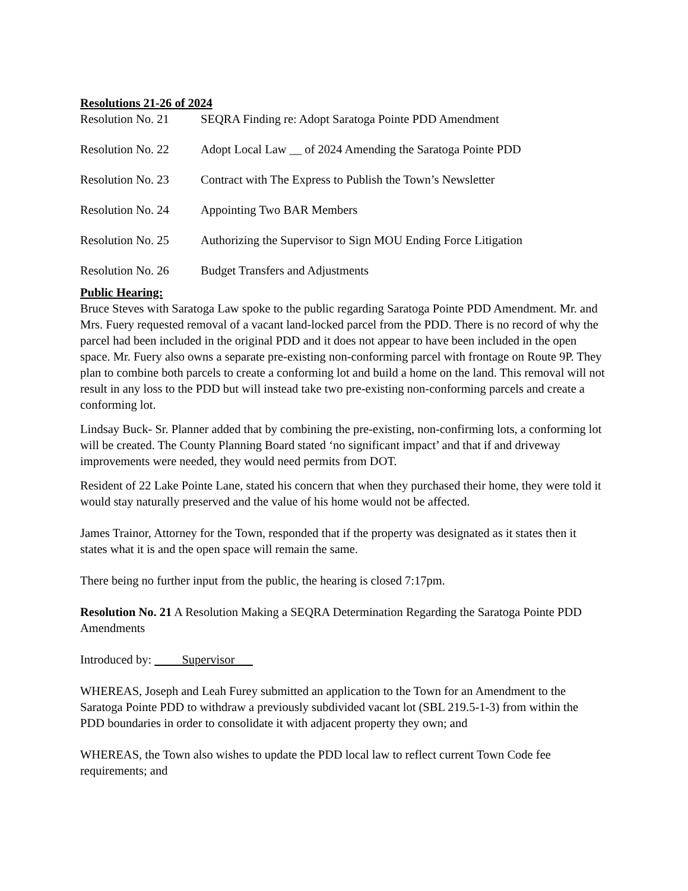Resolutions 21-26 of 2024
Resolution No. 21 SEQRA Finding re: Adopt Saratoga Pointe PDD Amendment
Resolution No. 22 Adopt Local Law __ of 2024 Amending the Saratoga Pointe PDD
Resolution No. 23 Contract with The Express to Publish the Town’s Newsletter
Resolution No. 24 Appointing Two BAR Members
Resolution No. 25 Authorizing the Supervisor to Sign MOU Ending Force Litigation
Resolution No. 26 Budget Transfers and Adjustments
Public Hearing:
Bruce Steves with Saratoga Law spoke to the public regarding Saratoga Pointe PDD Amendment. Mr. and Mrs. Fuery requested removal of a vacant land-locked parcel from the PDD. There is no record of why the parcel had been included in the original PDD and it does not appear to have been included in the open space. Mr. Fuery also owns a separate pre-existing non-conforming parcel with frontage on Route 9P. They plan to combine both parcels to create a conforming lot and build a home on the land. This removal will not result in any loss to the PDD but will instead take two pre-existing non-conforming parcels and create a conforming lot.
Lindsay Buck- Sr. Planner added that by combining the pre-existing, non-confirming lots, a conforming lot will be created. The County Planning Board stated ‘no significant impact’ and that if and driveway improvements were needed, they would need permits from DOT.
Resident of 22 Lake Pointe Lane, stated his concern that when they purchased their home, they were told it would stay naturally preserved and the value of his home would not be affected.
James Trainor, Attorney for the Town, responded that if the property was designated as it states then it states what it is and the open space will remain the same.
There being no further input from the public, the hearing is closed 7:17pm.
Resolution No. 21 A Resolution Making a SEQRA Determination Regarding the Saratoga Pointe PDD Amendments
Introduced by: Supervisor
WHEREAS, Joseph and Leah Furey submitted an application to the Town for an Amendment to the Saratoga Pointe PDD to withdraw a previously subdivided vacant lot (SBL 219.5-1-3) from within the PDD boundaries in order to consolidate it with adjacent property they own; and
WHEREAS, the Town also wishes to update the PDD local law to reflect current Town Code fee requirements; and